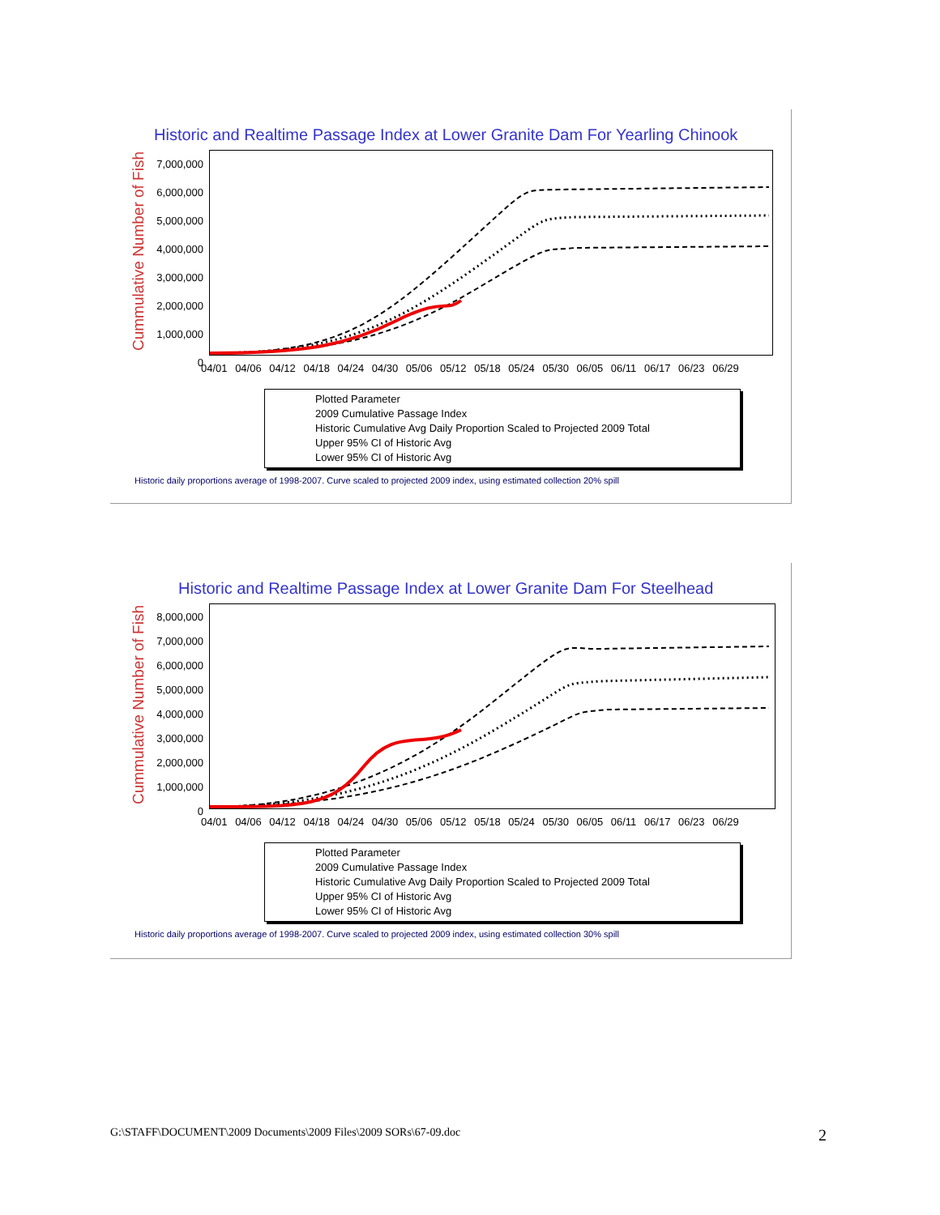Historic and Realtime Passage Index at Lower Granite Dam For Yearling Chinook
Cummulative Number of Fish
7,000,000
6,000,000
5,000,000
4,000,000
3,000,000
2,000,000
1,000,000
0
04/01 04/06 04/12 04/18 04/24 04/30 05/06 05/12 05/18 05/24 05/30 06/05 06/11 06/17 06/23 06/29
Plotted Parameter
2009 Cumulative Passage Index
Historic Cumulative Avg Daily Proportion Scaled to Projected 2009 Total
Upper 95% CI of Historic Avg
Lower 95% CI of Historic Avg
Historic daily proportions average of 1998-2007. Curve scaled to projected 2009 index, using estimated collection 20% spill
Historic and Realtime Passage Index at Lower Granite Dam For Steelhead
Cummulative Number of Fish
8,000,000
7,000,000
6,000,000
5,000,000
4,000,000
3,000,000
2,000,000
1,000,000
0
04/01 04/06 04/12 04/18 04/24 04/30 05/06 05/12 05/18 05/24 05/30 06/05 06/11 06/17 06/23 06/29
Plotted Parameter
2009 Cumulative Passage Index
Historic Cumulative Avg Daily Proportion Scaled to Projected 2009 Total
Upper 95% CI of Historic Avg
Lower 95% CI of Historic Avg
Historic daily proportions average of 1998-2007. Curve scaled to projected 2009 index, using estimated collection 30% spill
G:\STAFF\DOCUMENT\2009 Documents\2009 Files\2009 SORs\67-09.doc
2